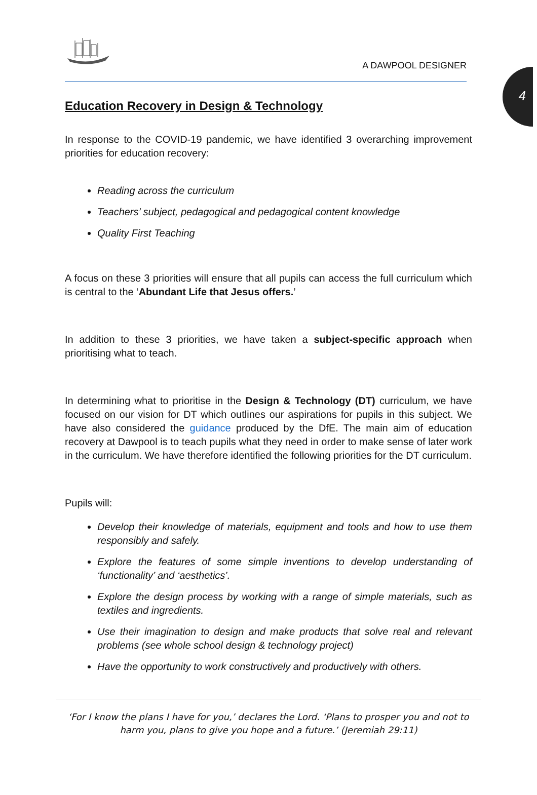4
A DAWPOOL DESIGNER
Education Recovery in Design & Technology
In response to the COVID-19 pandemic, we have identified 3 overarching improvement priorities for education recovery:
Reading across the curriculum
Teachers’ subject, pedagogical and pedagogical content knowledge
Quality First Teaching
A focus on these 3 priorities will ensure that all pupils can access the full curriculum which is central to the ‘Abundant Life that Jesus offers.’
In addition to these 3 priorities, we have taken a subject-specific approach when prioritising what to teach.
In determining what to prioritise in the Design & Technology (DT) curriculum, we have focused on our vision for DT which outlines our aspirations for pupils in this subject. We have also considered the guidance produced by the DfE. The main aim of education recovery at Dawpool is to teach pupils what they need in order to make sense of later work in the curriculum. We have therefore identified the following priorities for the DT curriculum.
Pupils will:
Develop their knowledge of materials, equipment and tools and how to use them responsibly and safely.
Explore the features of some simple inventions to develop understanding of ‘functionality’ and ‘aesthetics’.
Explore the design process by working with a range of simple materials, such as textiles and ingredients.
Use their imagination to design and make products that solve real and relevant problems (see whole school design & technology project)
Have the opportunity to work constructively and productively with others.
‘For I know the plans I have for you,’ declares the Lord. ‘Plans to prosper you and not to harm you, plans to give you hope and a future.’ (Jeremiah 29:11)